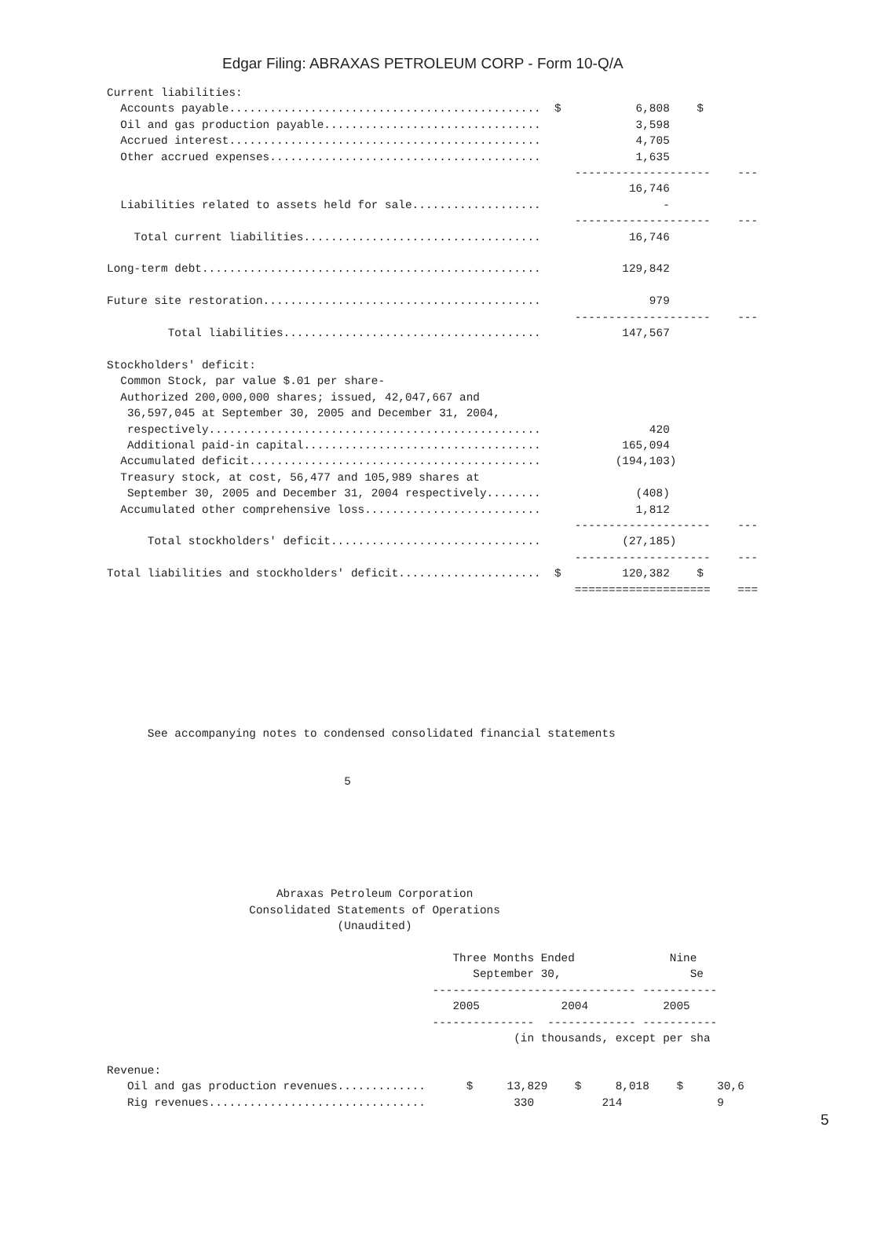Edgar Filing: ABRAXAS PETROLEUM CORP - Form 10-Q/A
Current liabilities:
  Accounts payable..............................................  $           6,808    $
  Oil and gas production payable................................              3,598
  Accrued interest..............................................              4,705
  Other accrued expenses........................................              1,635
                                                                     --------------------    ---
                                                                             16,746
  Liabilities related to assets held for sale...................                  -
                                                                     --------------------    ---
    Total current liabilities...................................             16,746

Long-term debt..................................................            129,842

Future site restoration.........................................                979
                                                                     --------------------    ---
         Total liabilities......................................            147,567

Stockholders' deficit:
  Common Stock, par value $.01 per share-
  Authorized 200,000,000 shares; issued, 42,047,667 and
   36,597,045 at September 30, 2005 and December 31, 2004,
   respectively.................................................                420
   Additional paid-in capital...................................            165,094
  Accumulated deficit...........................................           (194,103)
  Treasury stock, at cost, 56,477 and 105,989 shares at
   September 30, 2005 and December 31, 2004 respectively........              (408)
  Accumulated other comprehensive loss..........................              1,812
                                                                     --------------------    ---
      Total stockholders' deficit...............................            (27,185)
                                                                     --------------------    ---
Total liabilities and stockholders' deficit.....................  $         120,382    $
                                                                     ====================    ===








      See accompanying notes to condensed consolidated financial statements


                                   5






                         Abraxas Petroleum Corporation
                     Consolidated Statements of Operations
                                  (Unaudited)

                                                   Three Months Ended              Nine
                                                      September 30,                   Se
                                                ------------------------------ -----------
                                                   2005            2004           2005
                                                ---------------  ------------- -----------
                                                            (in thousands, except per sha

Revenue:
   Oil and gas production revenues.............      $     13,829    $     8,018    $     30,6
   Rig revenues................................             330          214              9
5